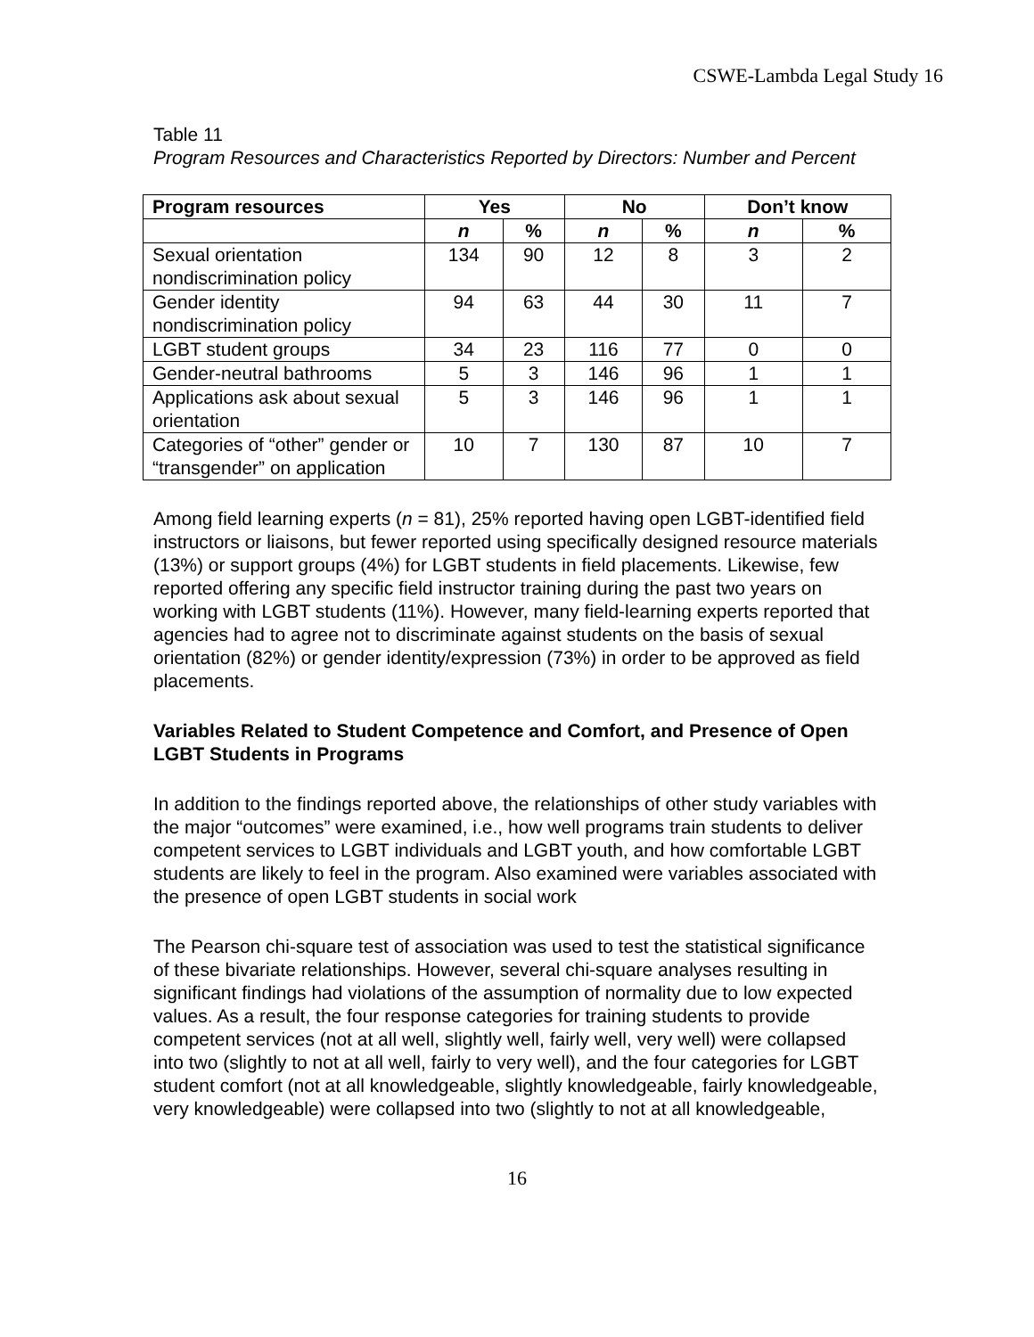CSWE-Lambda Legal Study 16
Table 11
Program Resources and Characteristics Reported by Directors: Number and Percent
| Program resources | Yes | | No | | Don’t know | |
| --- | --- | --- | --- | --- | --- | --- |
| | n | % | n | % | n | % |
| Sexual orientation nondiscrimination policy | 134 | 90 | 12 | 8 | 3 | 2 |
| Gender identity nondiscrimination policy | 94 | 63 | 44 | 30 | 11 | 7 |
| LGBT student groups | 34 | 23 | 116 | 77 | 0 | 0 |
| Gender-neutral bathrooms | 5 | 3 | 146 | 96 | 1 | 1 |
| Applications ask about sexual orientation | 5 | 3 | 146 | 96 | 1 | 1 |
| Categories of “other” gender or “transgender” on application | 10 | 7 | 130 | 87 | 10 | 7 |
Among field learning experts (n = 81), 25% reported having open LGBT-identified field instructors or liaisons, but fewer reported using specifically designed resource materials (13%) or support groups (4%) for LGBT students in field placements. Likewise, few reported offering any specific field instructor training during the past two years on working with LGBT students (11%). However, many field-learning experts reported that agencies had to agree not to discriminate against students on the basis of sexual orientation (82%) or gender identity/expression (73%) in order to be approved as field placements.
Variables Related to Student Competence and Comfort, and Presence of Open LGBT Students in Programs
In addition to the findings reported above, the relationships of other study variables with the major “outcomes” were examined, i.e., how well programs train students to deliver competent services to LGBT individuals and LGBT youth, and how comfortable LGBT students are likely to feel in the program. Also examined were variables associated with the presence of open LGBT students in social work
The Pearson chi-square test of association was used to test the statistical significance of these bivariate relationships. However, several chi-square analyses resulting in significant findings had violations of the assumption of normality due to low expected values. As a result, the four response categories for training students to provide competent services (not at all well, slightly well, fairly well, very well) were collapsed into two (slightly to not at all well, fairly to very well), and the four categories for LGBT student comfort (not at all knowledgeable, slightly knowledgeable, fairly knowledgeable, very knowledgeable) were collapsed into two (slightly to not at all knowledgeable,
16